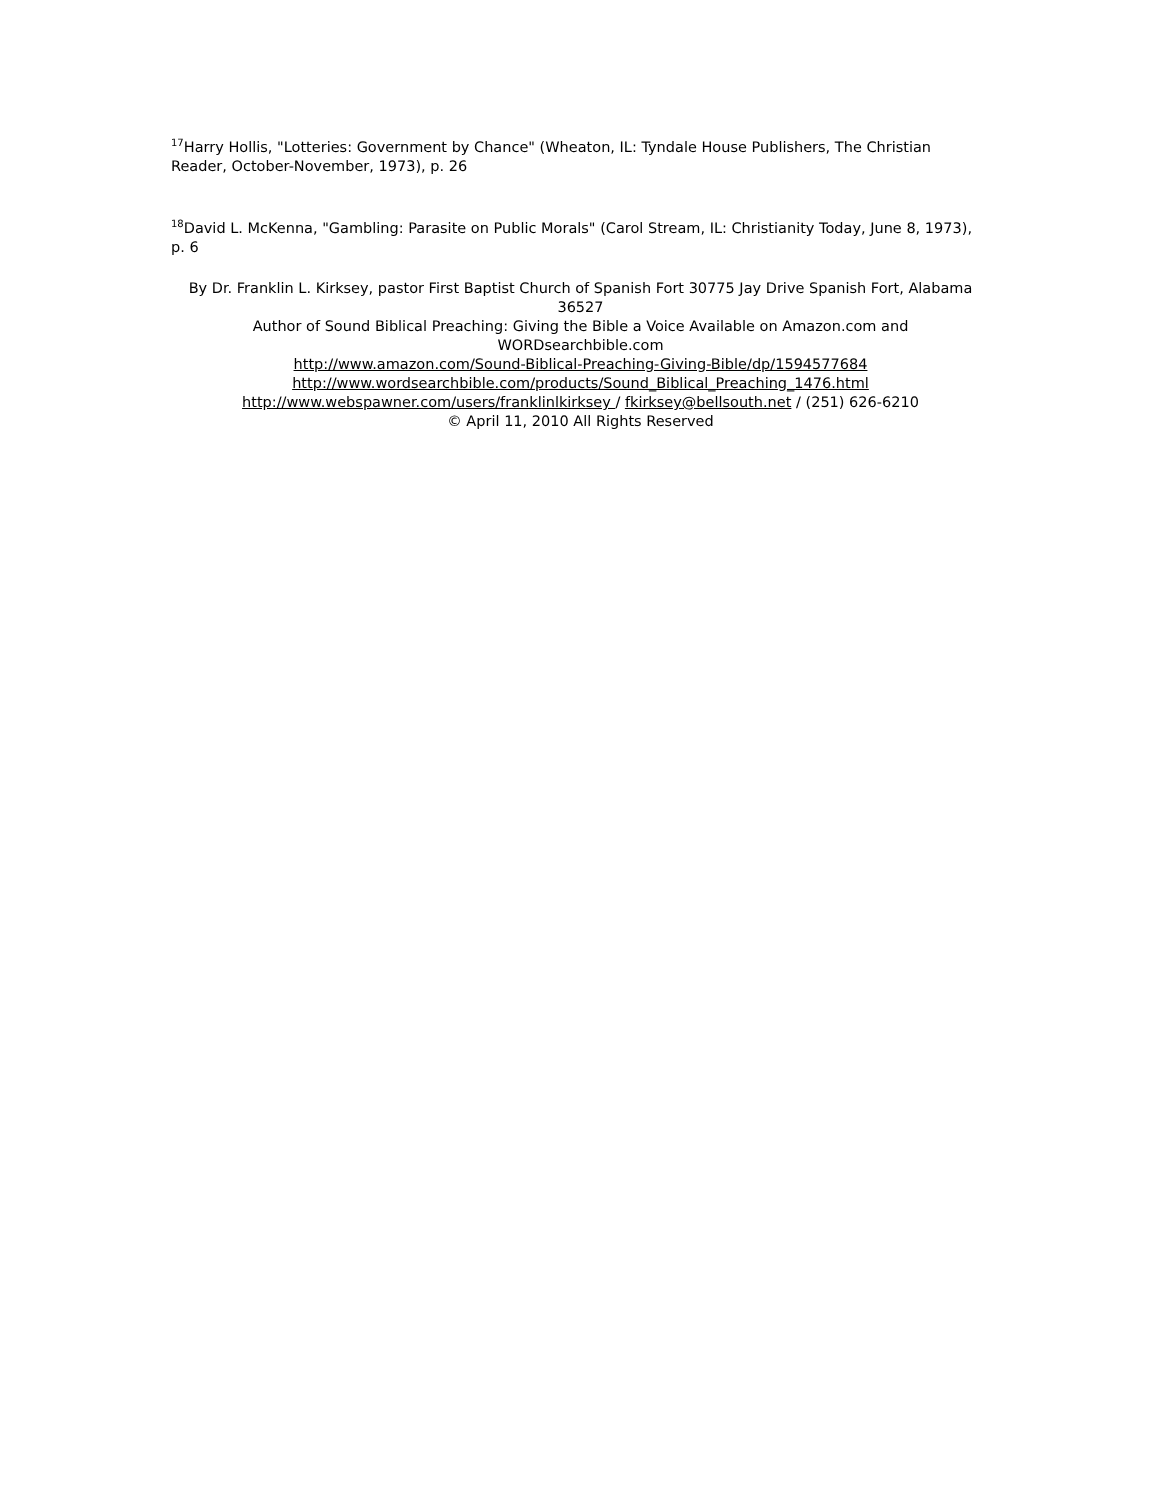<sup>17</sup> Harry Hollis, "Lotteries: Government by Chance" (Wheaton, IL: Tyndale House Publishers, The Christian Reader, October-November, 1973), p. 26
<sup>18</sup> David L. McKenna, "Gambling: Parasite on Public Morals" (Carol Stream, IL: Christianity Today, June 8, 1973), p. 6
By Dr. Franklin L. Kirksey, pastor First Baptist Church of Spanish Fort 30775 Jay Drive Spanish Fort, Alabama 36527
Author of Sound Biblical Preaching: Giving the Bible a Voice Available on Amazon.com and WORDsearchbible.com
http://www.amazon.com/Sound-Biblical-Preaching-Giving-Bible/dp/1594577684
http://www.wordsearchbible.com/products/Sound_Biblical_Preaching_1476.html
http://www.webspawner.com/users/franklinlkirksey / fkirksey@bellsouth.net / (251) 626-6210
© April 11, 2010 All Rights Reserved